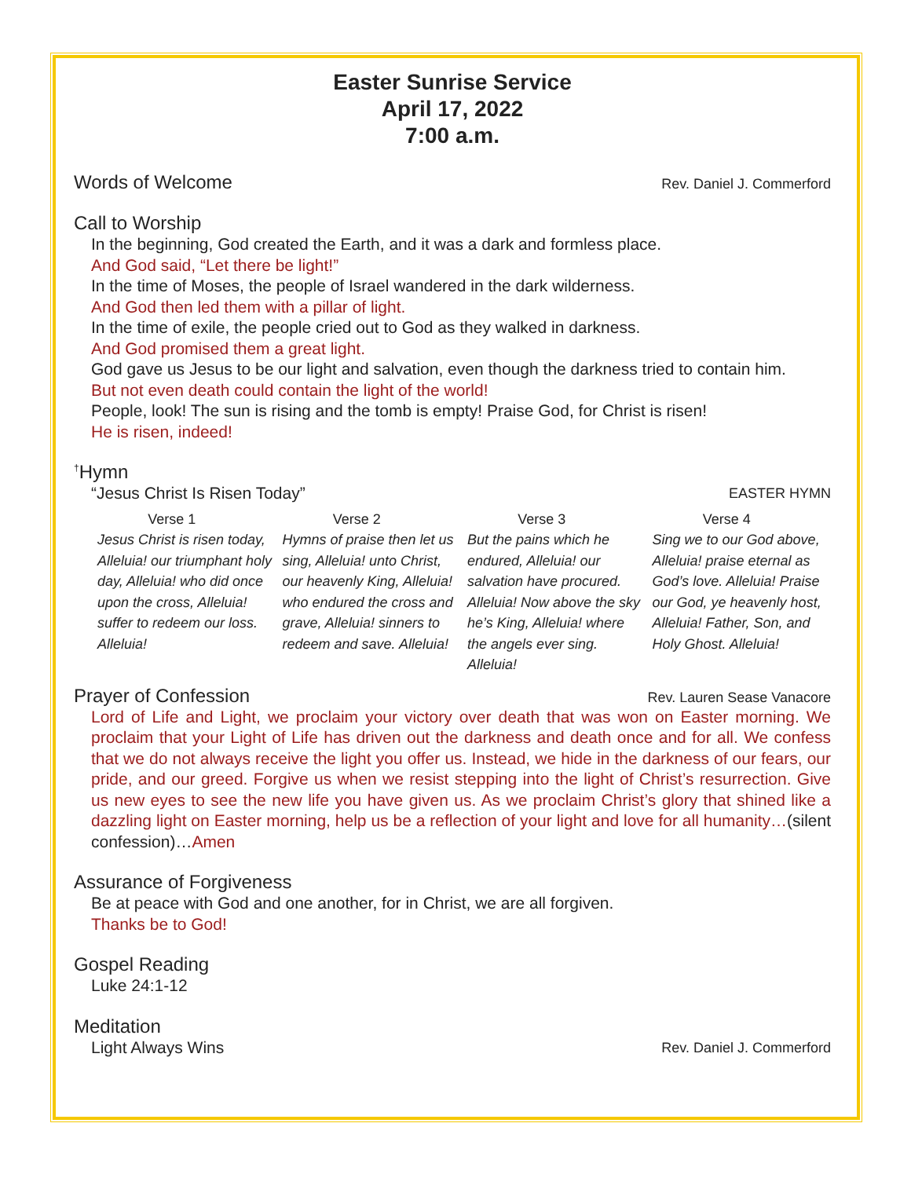Easter Sunrise Service
April 17, 2022
7:00 a.m.
Words of Welcome Rev. Daniel J. Commerford
Call to Worship
In the beginning, God created the Earth, and it was a dark and formless place.
And God said, “Let there be light!”
In the time of Moses, the people of Israel wandered in the dark wilderness.
And God then led them with a pillar of light.
In the time of exile, the people cried out to God as they walked in darkness.
And God promised them a great light.
God gave us Jesus to be our light and salvation, even though the darkness tried to contain him.
But not even death could contain the light of the world!
People, look! The sun is rising and the tomb is empty! Praise God, for Christ is risen!
He is risen, indeed!
<sup>†</sup> Hymn
“Jesus Christ Is Risen Today” EASTER HYMN
Verse 1
Jesus Christ is risen today, Alleluia! our triumphant holy day, Alleluia! who did once upon the cross, Alleluia! suffer to redeem our loss. Alleluia!
Verse 2
Hymns of praise then let us sing, Alleluia! unto Christ, our heavenly King, Alleluia! who endured the cross and grave, Alleluia! sinners to redeem and save. Alleluia!
Verse 3
But the pains which he endured, Alleluia! our salvation have procured. Alleluia! Now above the sky he’s King, Alleluia! where the angels ever sing. Alleluia!
Verse 4
Sing we to our God above, Alleluia! praise eternal as God’s love. Alleluia! Praise our God, ye heavenly host, Alleluia! Father, Son, and Holy Ghost. Alleluia!
Prayer of Confession Rev. Lauren Sease Vanacore
Lord of Life and Light, we proclaim your victory over death that was won on Easter morning. We proclaim that your Light of Life has driven out the darkness and death once and for all. We confess that we do not always receive the light you offer us. Instead, we hide in the darkness of our fears, our pride, and our greed. Forgive us when we resist stepping into the light of Christ’s resurrection. Give us new eyes to see the new life you have given us. As we proclaim Christ’s glory that shined like a dazzling light on Easter morning, help us be a reflection of your light and love for all humanity…(silent confession)…Amen
Assurance of Forgiveness
Be at peace with God and one another, for in Christ, we are all forgiven.
Thanks be to God!
Gospel Reading
Luke 24:1-12
Meditation
Light Always Wins Rev. Daniel J. Commerford